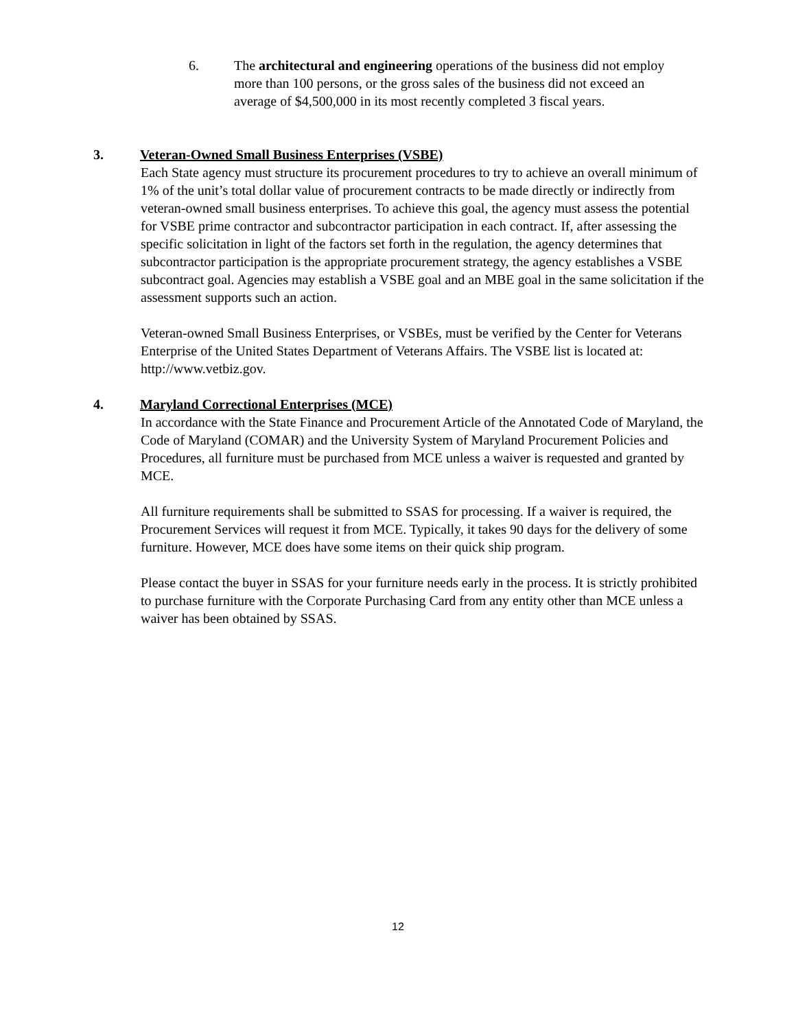6. The architectural and engineering operations of the business did not employ more than 100 persons, or the gross sales of the business did not exceed an average of $4,500,000 in its most recently completed 3 fiscal years.
3. Veteran-Owned Small Business Enterprises (VSBE)
Each State agency must structure its procurement procedures to try to achieve an overall minimum of 1% of the unit’s total dollar value of procurement contracts to be made directly or indirectly from veteran-owned small business enterprises. To achieve this goal, the agency must assess the potential for VSBE prime contractor and subcontractor participation in each contract. If, after assessing the specific solicitation in light of the factors set forth in the regulation, the agency determines that subcontractor participation is the appropriate procurement strategy, the agency establishes a VSBE subcontract goal. Agencies may establish a VSBE goal and an MBE goal in the same solicitation if the assessment supports such an action.
Veteran-owned Small Business Enterprises, or VSBEs, must be verified by the Center for Veterans Enterprise of the United States Department of Veterans Affairs. The VSBE list is located at: http://www.vetbiz.gov.
4. Maryland Correctional Enterprises (MCE)
In accordance with the State Finance and Procurement Article of the Annotated Code of Maryland, the Code of Maryland (COMAR) and the University System of Maryland Procurement Policies and Procedures, all furniture must be purchased from MCE unless a waiver is requested and granted by MCE.
All furniture requirements shall be submitted to SSAS for processing. If a waiver is required, the Procurement Services will request it from MCE. Typically, it takes 90 days for the delivery of some furniture. However, MCE does have some items on their quick ship program.
Please contact the buyer in SSAS for your furniture needs early in the process. It is strictly prohibited to purchase furniture with the Corporate Purchasing Card from any entity other than MCE unless a waiver has been obtained by SSAS.
12